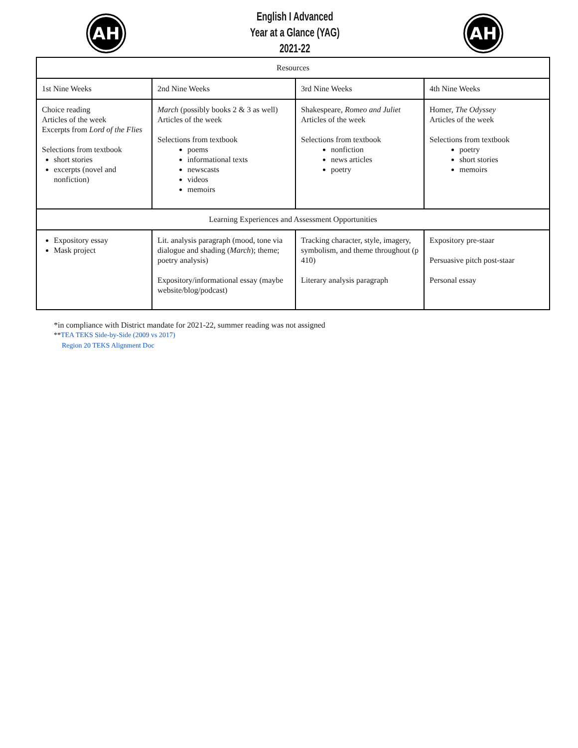AH
English I Advanced
Year at a Glance (YAG)
2021-22
AH
| Resources | | | |
| 1st Nine Weeks | 2nd Nine Weeks | 3rd Nine Weeks | 4th Nine Weeks |
| Choice reading Articles of the week Excerpts from Lord of the Flies Selections from textbook short stories excerpts (novel and nonfiction) | March (possibly books 2 & 3 as well) Articles of the week Selections from textbook poems informational texts newscasts videos memoirs | Shakespeare, Romeo and Juliet Articles of the week Selections from textbook nonfiction news articles poetry | Homer, The Odyssey Articles of the week Selections from textbook poetry short stories memoirs |
| Learning Experiences and Assessment Opportunities | | | |
| Expository essay Mask project | Lit. analysis paragraph (mood, tone via dialogue and shading ( March ); theme; poetry analysis) Expository/informational essay (maybe website/blog/podcast) | Tracking character, style, imagery, symbolism, and theme throughout (p 410) Literary analysis paragraph | Expository pre-staar Persuasive pitch post-staar Personal essay |
*in compliance with District mandate for 2021-22, summer reading was not assigned
**TEA TEKS Side-by-Side (2009 vs 2017)
Region 20 TEKS Alignment Doc